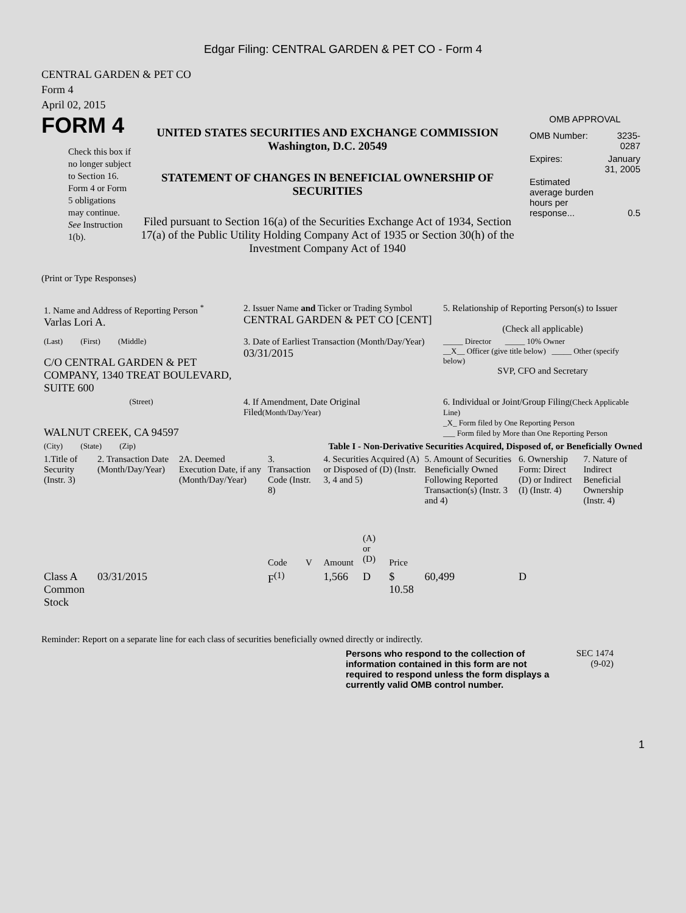Edgar Filing: CENTRAL GARDEN & PET CO - Form 4
CENTRAL GARDEN & PET CO
Form 4
April 02, 2015
FORM 4
Check this box if no longer subject to Section 16. Form 4 or Form 5 obligations may continue. See Instruction 1(b).
UNITED STATES SECURITIES AND EXCHANGE COMMISSION
Washington, D.C. 20549
STATEMENT OF CHANGES IN BENEFICIAL OWNERSHIP OF SECURITIES
Filed pursuant to Section 16(a) of the Securities Exchange Act of 1934, Section 17(a) of the Public Utility Holding Company Act of 1935 or Section 30(h) of the Investment Company Act of 1940
OMB APPROVAL
| OMB Number: | 3235-0287 |
| Expires: | January 31, 2005 |
| Estimated average burden hours per response... | 0.5 |
(Print or Type Responses)
| 1. Name and Address of Reporting Person <sup>*</sup> Varlas Lori A. | 2. Issuer Name and Ticker or Trading Symbol CENTRAL GARDEN & PET CO [CENT] | 5. Relationship of Reporting Person(s) to Issuer (Check all applicable) |
| (Last) (First) (Middle) C/O CENTRAL GARDEN & PET COMPANY, 1340 TREAT BOULEVARD, SUITE 600 | 3. Date of Earliest Transaction (Month/Day/Year) 03/31/2015 | _____ Director _____ 10% Owner __X__ Officer (give title below) _____ Other (specify below) SVP, CFO and Secretary |
| (Street) WALNUT CREEK, CA 94597 | 4. If Amendment, Date Original Filed (Month/Day/Year) | 6. Individual or Joint/Group Filing (Check Applicable Line) _X_ Form filed by One Reporting Person ___ Form filed by More than One Reporting Person |
| (City) (State) (Zip) | Table I - Non-Derivative Securities Acquired, Disposed of, or Beneficially Owned | |
| 1.Title of Security (Instr. 3) | 2. Transaction Date (Month/Day/Year) | 2A. Deemed Execution Date, if any (Month/Day/Year) | 3. Transaction Code (Instr. 8) | | 4. Securities Acquired (A) or Disposed of (D) (Instr. 3, 4 and 5) | | | 5. Amount of Securities Beneficially Owned Following Reported Transaction(s) (Instr. 3 and 4) | 6. Ownership Form: Direct (D) or Indirect (I) (Instr. 4) | 7. Nature of Indirect Beneficial Ownership (Instr. 4) |
| --- | --- | --- | --- | --- | --- | --- | --- | --- | --- | --- |
| | | | Code | V | Amount | (A) or (D) | Price | | | |
| Class A Common Stock | 03/31/2015 | | F<sup>(1)</sup> | | 1,566 | D | $ 10.58 | 60,499 | D | |
Reminder: Report on a separate line for each class of securities beneficially owned directly or indirectly.
Persons who respond to the collection of information contained in this form are not required to respond unless the form displays a currently valid OMB control number.
SEC 1474
(9-02)
1